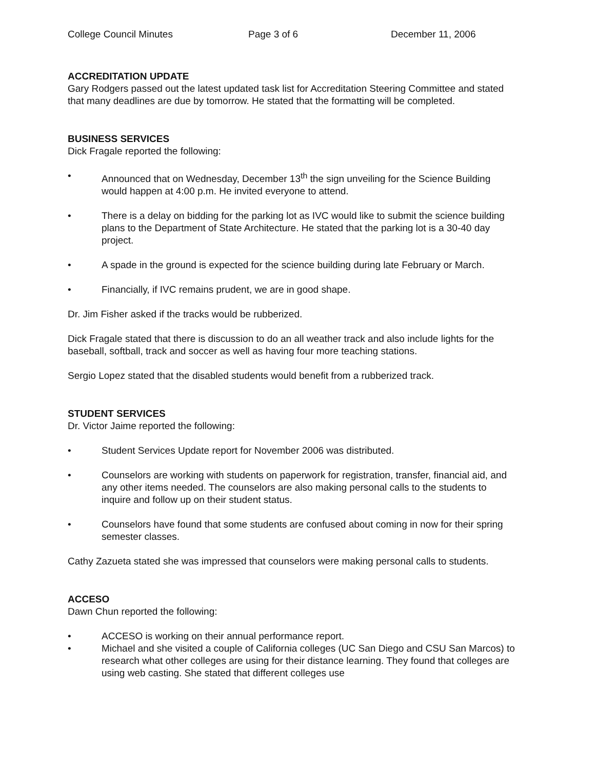College Council Minutes Page 3 of 6 December 11, 2006
ACCREDITATION UPDATE
Gary Rodgers passed out the latest updated task list for Accreditation Steering Committee and stated that many deadlines are due by tomorrow. He stated that the formatting will be completed.
BUSINESS SERVICES
Dick Fragale reported the following:
• Announced that on Wednesday, December 13<sup>th</sup> the sign unveiling for the Science Building would happen at 4:00 p.m. He invited everyone to attend.
• There is a delay on bidding for the parking lot as IVC would like to submit the science building plans to the Department of State Architecture. He stated that the parking lot is a 30-40 day project.
• A spade in the ground is expected for the science building during late February or March.
• Financially, if IVC remains prudent, we are in good shape.
Dr. Jim Fisher asked if the tracks would be rubberized.
Dick Fragale stated that there is discussion to do an all weather track and also include lights for the baseball, softball, track and soccer as well as having four more teaching stations.
Sergio Lopez stated that the disabled students would benefit from a rubberized track.
STUDENT SERVICES
Dr. Victor Jaime reported the following:
• Student Services Update report for November 2006 was distributed.
• Counselors are working with students on paperwork for registration, transfer, financial aid, and any other items needed. The counselors are also making personal calls to the students to inquire and follow up on their student status.
• Counselors have found that some students are confused about coming in now for their spring semester classes.
Cathy Zazueta stated she was impressed that counselors were making personal calls to students.
ACCESO
Dawn Chun reported the following:
• ACCESO is working on their annual performance report.
• Michael and she visited a couple of California colleges (UC San Diego and CSU San Marcos) to research what other colleges are using for their distance learning. They found that colleges are using web casting. She stated that different colleges use